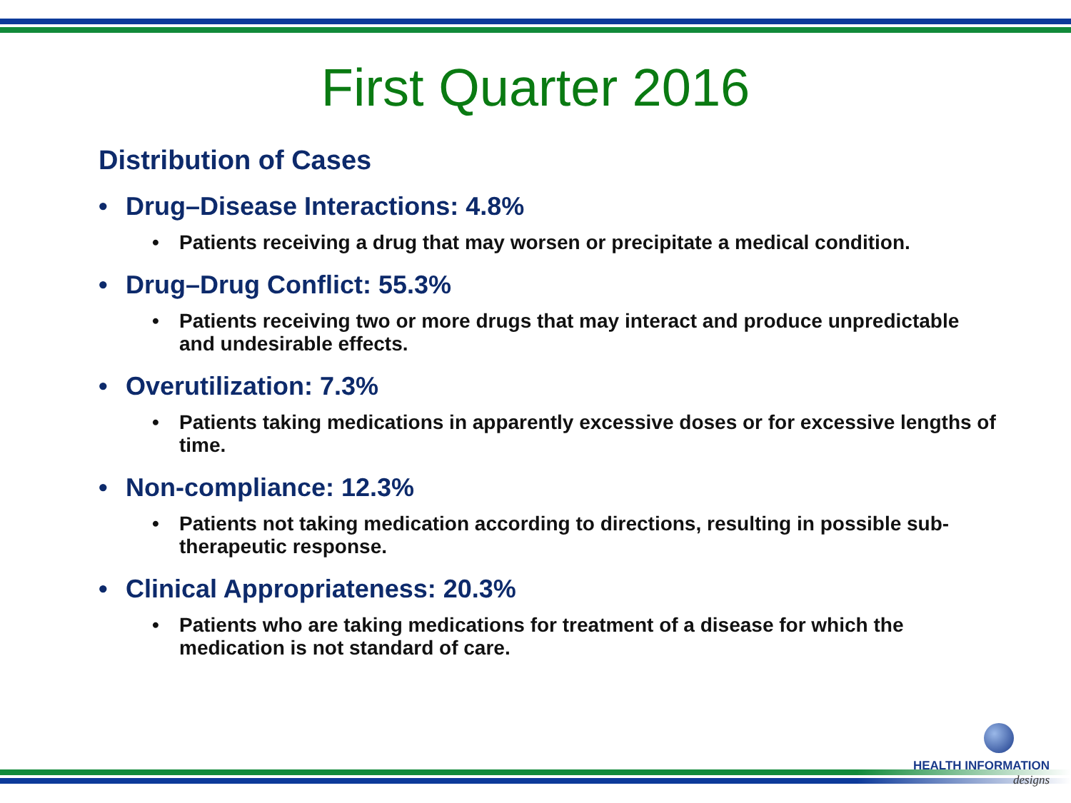First Quarter 2016
Distribution of Cases
• Drug–Disease Interactions: 4.8%
• Patients receiving a drug that may worsen or precipitate a medical condition.
• Drug–Drug Conflict: 55.3%
• Patients receiving two or more drugs that may interact and produce unpredictable and undesirable effects.
• Overutilization: 7.3%
• Patients taking medications in apparently excessive doses or for excessive lengths of time.
• Non-compliance: 12.3%
• Patients not taking medication according to directions, resulting in possible sub-therapeutic response.
• Clinical Appropriateness: 20.3%
• Patients who are taking medications for treatment of a disease for which the medication is not standard of care.
HEALTH INFORMATION
designs